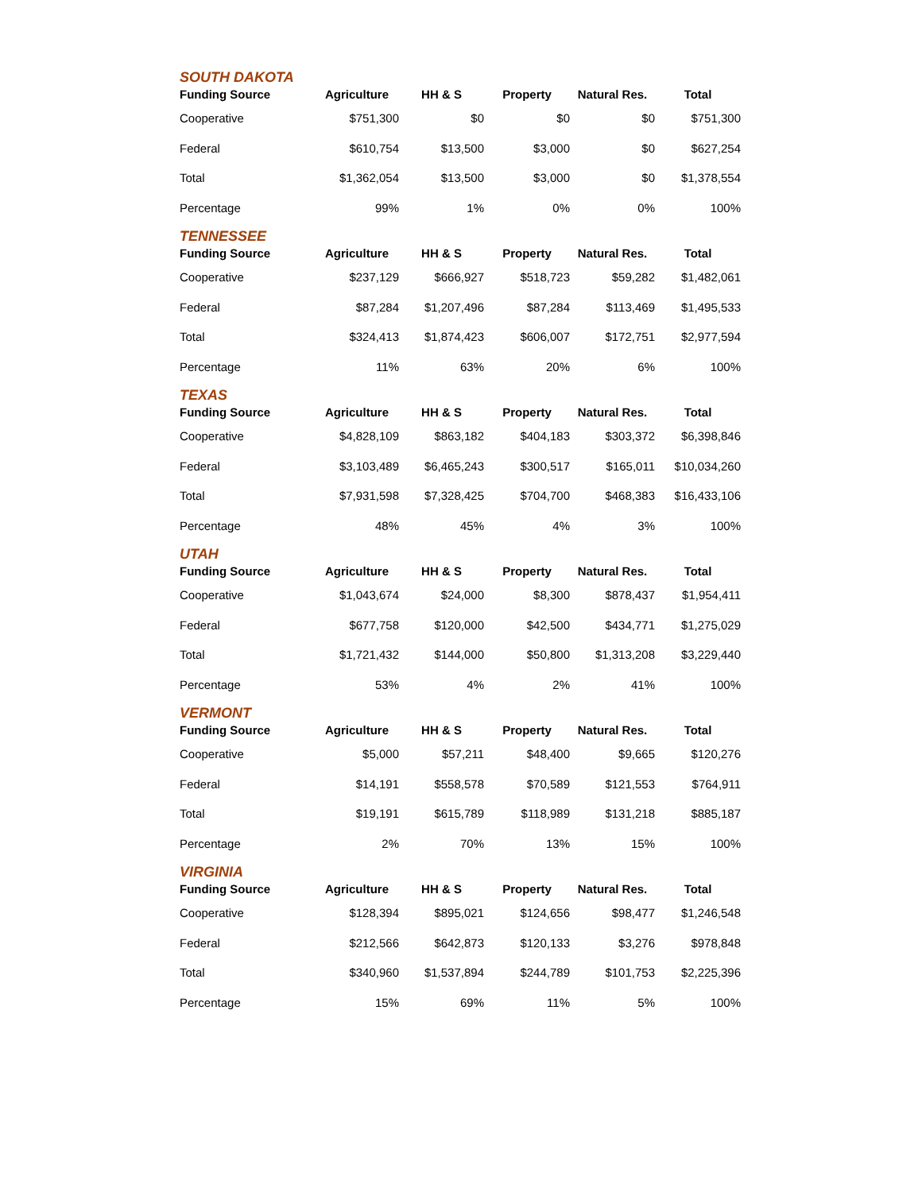SOUTH DAKOTA
| Funding Source | Agriculture | HH & S | Property | Natural Res. | Total |
| --- | --- | --- | --- | --- | --- |
| Cooperative | $751,300 | $0 | $0 | $0 | $751,300 |
| Federal | $610,754 | $13,500 | $3,000 | $0 | $627,254 |
| Total | $1,362,054 | $13,500 | $3,000 | $0 | $1,378,554 |
| Percentage | 99% | 1% | 0% | 0% | 100% |
TENNESSEE
| Funding Source | Agriculture | HH & S | Property | Natural Res. | Total |
| --- | --- | --- | --- | --- | --- |
| Cooperative | $237,129 | $666,927 | $518,723 | $59,282 | $1,482,061 |
| Federal | $87,284 | $1,207,496 | $87,284 | $113,469 | $1,495,533 |
| Total | $324,413 | $1,874,423 | $606,007 | $172,751 | $2,977,594 |
| Percentage | 11% | 63% | 20% | 6% | 100% |
TEXAS
| Funding Source | Agriculture | HH & S | Property | Natural Res. | Total |
| --- | --- | --- | --- | --- | --- |
| Cooperative | $4,828,109 | $863,182 | $404,183 | $303,372 | $6,398,846 |
| Federal | $3,103,489 | $6,465,243 | $300,517 | $165,011 | $10,034,260 |
| Total | $7,931,598 | $7,328,425 | $704,700 | $468,383 | $16,433,106 |
| Percentage | 48% | 45% | 4% | 3% | 100% |
UTAH
| Funding Source | Agriculture | HH & S | Property | Natural Res. | Total |
| --- | --- | --- | --- | --- | --- |
| Cooperative | $1,043,674 | $24,000 | $8,300 | $878,437 | $1,954,411 |
| Federal | $677,758 | $120,000 | $42,500 | $434,771 | $1,275,029 |
| Total | $1,721,432 | $144,000 | $50,800 | $1,313,208 | $3,229,440 |
| Percentage | 53% | 4% | 2% | 41% | 100% |
VERMONT
| Funding Source | Agriculture | HH & S | Property | Natural Res. | Total |
| --- | --- | --- | --- | --- | --- |
| Cooperative | $5,000 | $57,211 | $48,400 | $9,665 | $120,276 |
| Federal | $14,191 | $558,578 | $70,589 | $121,553 | $764,911 |
| Total | $19,191 | $615,789 | $118,989 | $131,218 | $885,187 |
| Percentage | 2% | 70% | 13% | 15% | 100% |
VIRGINIA
| Funding Source | Agriculture | HH & S | Property | Natural Res. | Total |
| --- | --- | --- | --- | --- | --- |
| Cooperative | $128,394 | $895,021 | $124,656 | $98,477 | $1,246,548 |
| Federal | $212,566 | $642,873 | $120,133 | $3,276 | $978,848 |
| Total | $340,960 | $1,537,894 | $244,789 | $101,753 | $2,225,396 |
| Percentage | 15% | 69% | 11% | 5% | 100% |